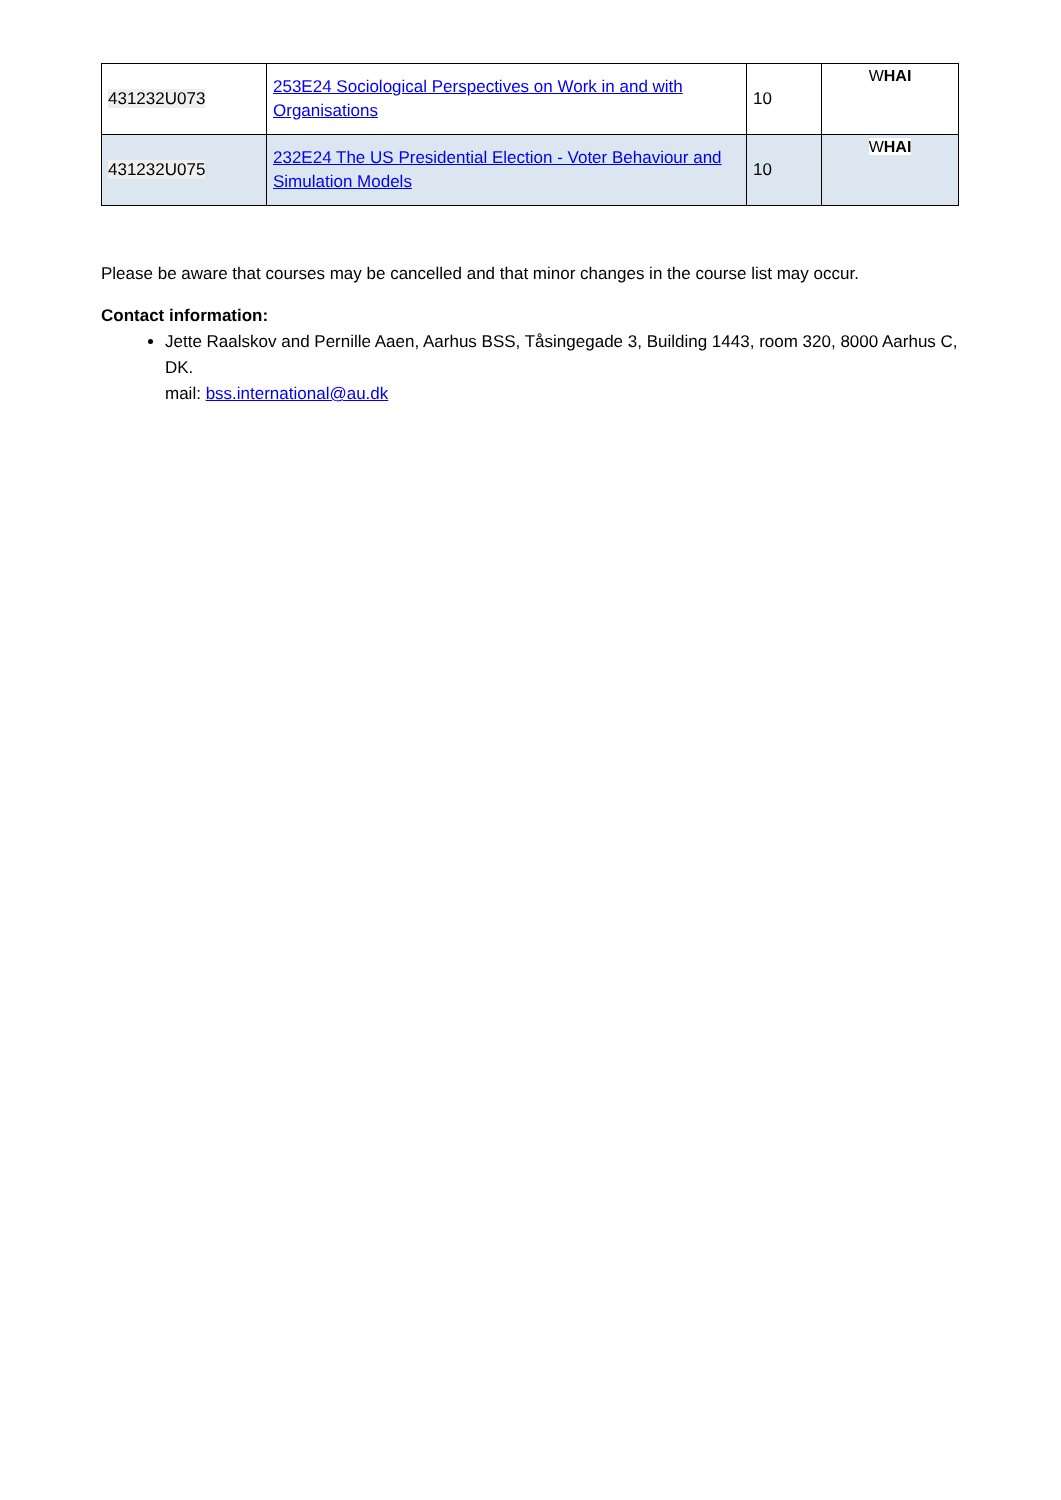| 431232U073 | 253E24 Sociological Perspectives on Work in and with Organisations | 10 | W HAI |
| 431232U075 | 232E24 The US Presidential Election - Voter Behaviour and Simulation Models | 10 | W HAI |
Please be aware that courses may be cancelled and that minor changes in the course list may occur.
Contact information:
Jette Raalskov and Pernille Aaen, Aarhus BSS, Tåsingegade 3, Building 1443, room 320, 8000 Aarhus C, DK.
mail: bss.international@au.dk